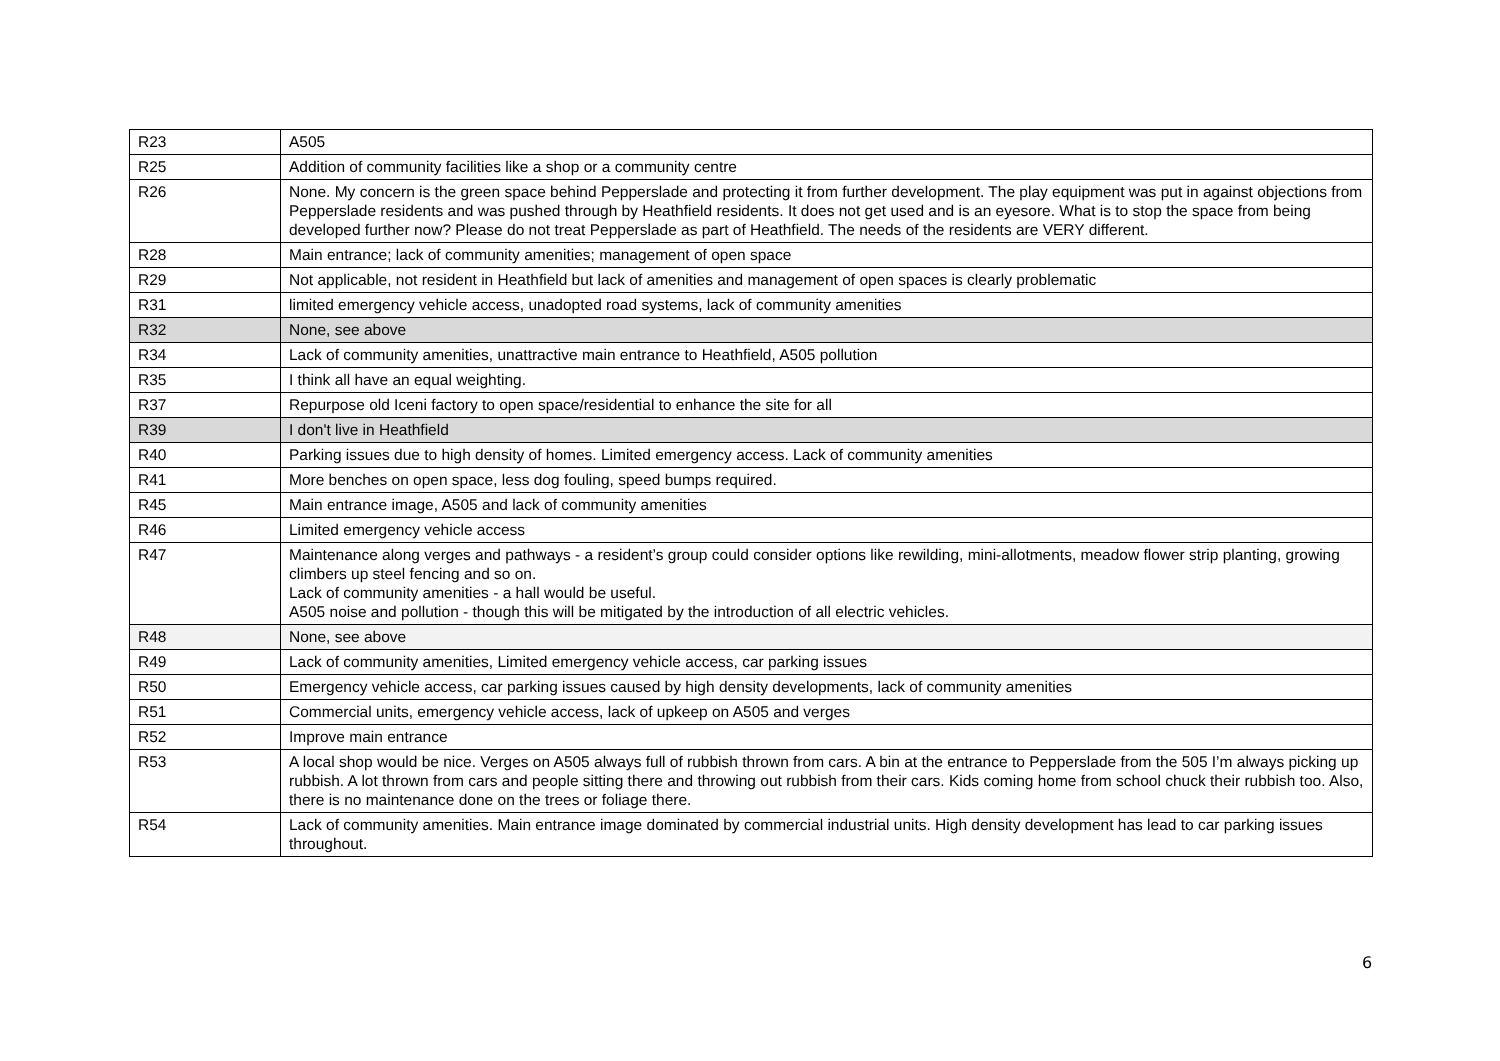| R23 | A505 |
| R25 | Addition of community facilities like a shop or a community centre |
| R26 | None. My concern is the green space behind Pepperslade and protecting it from further development. The play equipment was put in against objections from Pepperslade residents and was pushed through by Heathfield residents. It does not get used and is an eyesore. What is to stop the space from being developed further now? Please do not treat Pepperslade as part of Heathfield. The needs of the residents are VERY different. |
| R28 | Main entrance; lack of community amenities; management of open space |
| R29 | Not applicable, not resident in Heathfield but lack of amenities and management of open spaces is clearly problematic |
| R31 | limited emergency vehicle access, unadopted road systems, lack of community amenities |
| R32 | None, see above |
| R34 | Lack of community amenities, unattractive main entrance to Heathfield, A505 pollution |
| R35 | I think all have an equal weighting. |
| R37 | Repurpose old Iceni factory to open space/residential to enhance the site for all |
| R39 | I don't live in Heathfield |
| R40 | Parking issues due to high density of homes. Limited emergency access. Lack of community amenities |
| R41 | More benches on open space, less dog fouling, speed bumps required. |
| R45 | Main entrance image, A505 and lack of community amenities |
| R46 | Limited emergency vehicle access |
| R47 | Maintenance along verges and pathways - a resident’s group could consider options like rewilding, mini-allotments, meadow flower strip planting, growing climbers up steel fencing and so on. Lack of community amenities - a hall would be useful. A505 noise and pollution - though this will be mitigated by the introduction of all electric vehicles. |
| R48 | None, see above |
| R49 | Lack of community amenities, Limited emergency vehicle access, car parking issues |
| R50 | Emergency vehicle access, car parking issues caused by high density developments, lack of community amenities |
| R51 | Commercial units, emergency vehicle access, lack of upkeep on A505 and verges |
| R52 | Improve main entrance |
| R53 | A local shop would be nice. Verges on A505 always full of rubbish thrown from cars. A bin at the entrance to Pepperslade from the 505 I’m always picking up rubbish. A lot thrown from cars and people sitting there and throwing out rubbish from their cars. Kids coming home from school chuck their rubbish too. Also, there is no maintenance done on the trees or foliage there. |
| R54 | Lack of community amenities. Main entrance image dominated by commercial industrial units. High density development has lead to car parking issues throughout. |
6